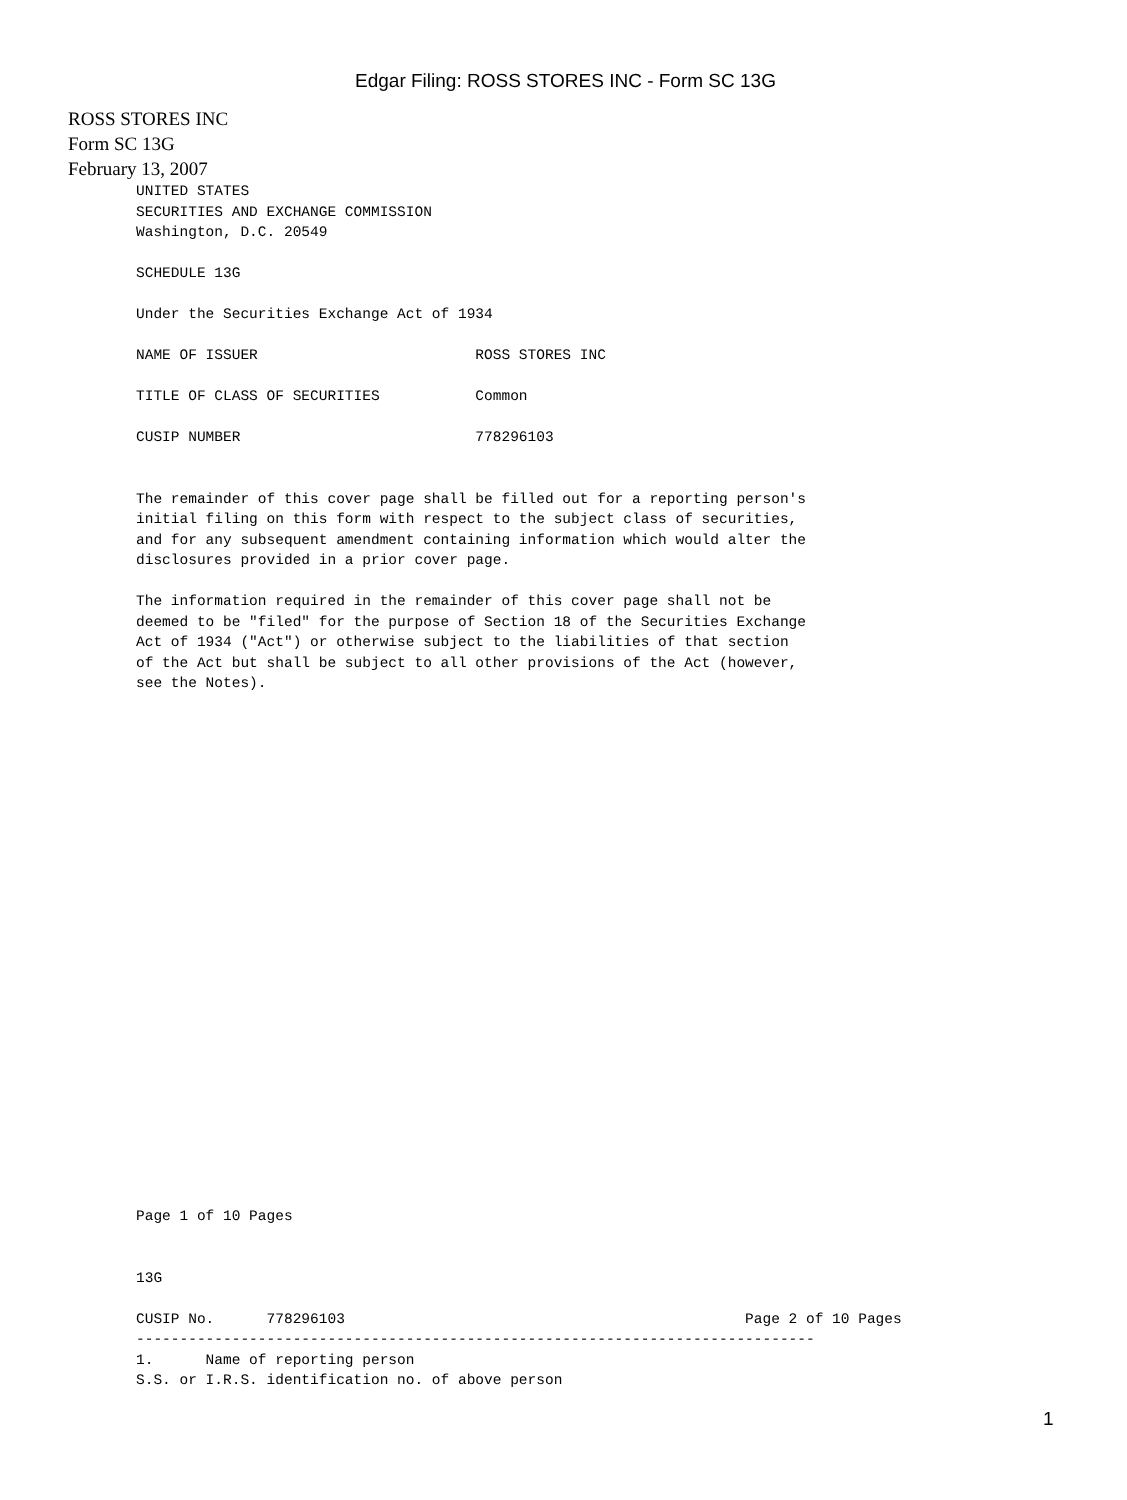Edgar Filing: ROSS STORES INC - Form SC 13G
ROSS STORES INC
Form SC 13G
February 13, 2007
UNITED STATES
SECURITIES AND EXCHANGE COMMISSION
Washington, D.C. 20549

SCHEDULE 13G

Under the Securities Exchange Act of 1934

NAME OF ISSUER                         ROSS STORES INC

TITLE OF CLASS OF SECURITIES           Common

CUSIP NUMBER                           778296103


The remainder of this cover page shall be filled out for a reporting person's
initial filing on this form with respect to the subject class of securities,
and for any subsequent amendment containing information which would alter the
disclosures provided in a prior cover page.

The information required in the remainder of this cover page shall not be
deemed to be "filed" for the purpose of Section 18 of the Securities Exchange
Act of 1934 ("Act") or otherwise subject to the liabilities of that section
of the Act but shall be subject to all other provisions of the Act (however,
see the Notes).

























Page 1 of 10 Pages


13G

CUSIP No.      778296103                                              Page 2 of 10 Pages
------------------------------------------------------------------------------
1.      Name of reporting person
S.S. or I.R.S. identification no. of above person
1